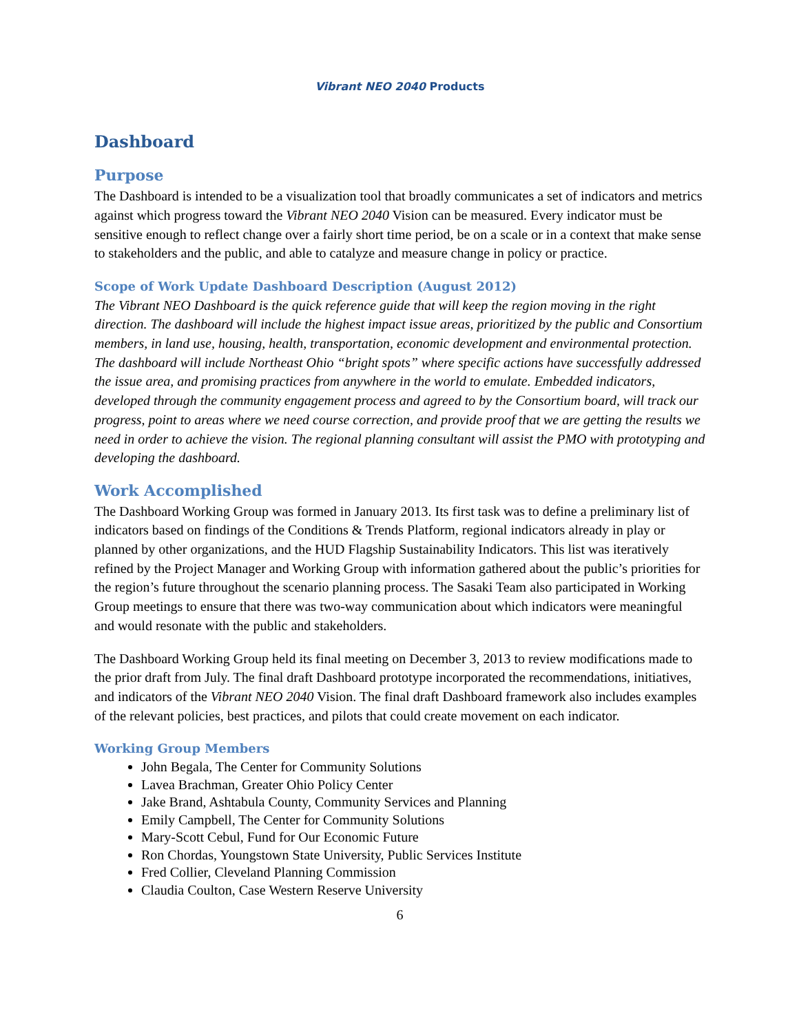Vibrant NEO 2040 Products
Dashboard
Purpose
The Dashboard is intended to be a visualization tool that broadly communicates a set of indicators and metrics against which progress toward the Vibrant NEO 2040 Vision can be measured. Every indicator must be sensitive enough to reflect change over a fairly short time period, be on a scale or in a context that make sense to stakeholders and the public, and able to catalyze and measure change in policy or practice.
Scope of Work Update Dashboard Description (August 2012)
The Vibrant NEO Dashboard is the quick reference guide that will keep the region moving in the right direction. The dashboard will include the highest impact issue areas, prioritized by the public and Consortium members, in land use, housing, health, transportation, economic development and environmental protection. The dashboard will include Northeast Ohio “bright spots” where specific actions have successfully addressed the issue area, and promising practices from anywhere in the world to emulate. Embedded indicators, developed through the community engagement process and agreed to by the Consortium board, will track our progress, point to areas where we need course correction, and provide proof that we are getting the results we need in order to achieve the vision. The regional planning consultant will assist the PMO with prototyping and developing the dashboard.
Work Accomplished
The Dashboard Working Group was formed in January 2013. Its first task was to define a preliminary list of indicators based on findings of the Conditions & Trends Platform, regional indicators already in play or planned by other organizations, and the HUD Flagship Sustainability Indicators. This list was iteratively refined by the Project Manager and Working Group with information gathered about the public’s priorities for the region’s future throughout the scenario planning process. The Sasaki Team also participated in Working Group meetings to ensure that there was two-way communication about which indicators were meaningful and would resonate with the public and stakeholders.
The Dashboard Working Group held its final meeting on December 3, 2013 to review modifications made to the prior draft from July. The final draft Dashboard prototype incorporated the recommendations, initiatives, and indicators of the Vibrant NEO 2040 Vision. The final draft Dashboard framework also includes examples of the relevant policies, best practices, and pilots that could create movement on each indicator.
Working Group Members
John Begala, The Center for Community Solutions
Lavea Brachman, Greater Ohio Policy Center
Jake Brand, Ashtabula County, Community Services and Planning
Emily Campbell, The Center for Community Solutions
Mary-Scott Cebul, Fund for Our Economic Future
Ron Chordas, Youngstown State University, Public Services Institute
Fred Collier, Cleveland Planning Commission
Claudia Coulton, Case Western Reserve University
6